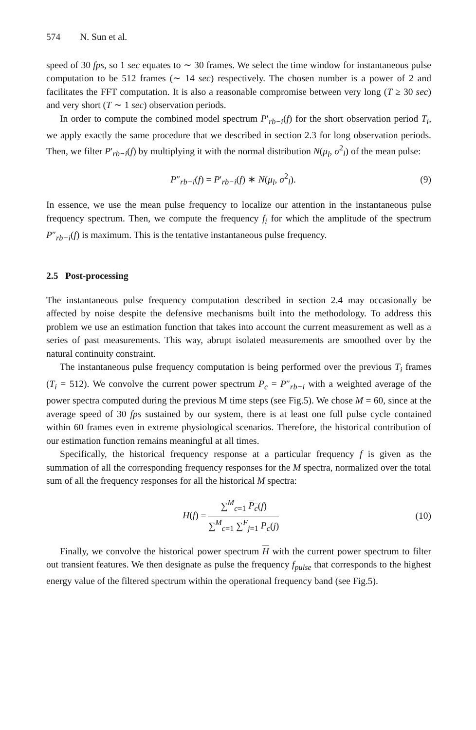574 N. Sun et al.
speed of 30 fps, so 1 sec equates to ∼ 30 frames. We select the time window for instantaneous pulse computation to be 512 frames (∼ 14 sec) respectively. The chosen number is a power of 2 and facilitates the FFT computation. It is also a reasonable compromise between very long (T ≥ 30 sec) and very short (T ∼ 1 sec) observation periods.
In order to compute the combined model spectrum P′<sub>rb−i</sub>(f) for the short observation period T<sub>i</sub>, we apply exactly the same procedure that we described in section 2.3 for long observation periods. Then, we filter P′<sub>rb−i</sub>(f) by multiplying it with the normal distribution N(μ<sub>l</sub>, σ<sup>2</sup><sub>l</sub>) of the mean pulse:
P″<sub>rb−i</sub>(f) = P′<sub>rb−i</sub>(f) ∗ N(μ<sub>l</sub>, σ<sup>2</sup><sub>l</sub>).
(9)
In essence, we use the mean pulse frequency to localize our attention in the instantaneous pulse frequency spectrum. Then, we compute the frequency f<sub>i</sub> for which the amplitude of the spectrum P″<sub>rb−i</sub>(f) is maximum. This is the tentative instantaneous pulse frequency.
2.5 Post-processing
The instantaneous pulse frequency computation described in section 2.4 may occasionally be affected by noise despite the defensive mechanisms built into the methodology. To address this problem we use an estimation function that takes into account the current measurement as well as a series of past measurements. This way, abrupt isolated measurements are smoothed over by the natural continuity constraint.
The instantaneous pulse frequency computation is being performed over the previous T<sub>i</sub> frames (T<sub>i</sub> = 512). We convolve the current power spectrum P<sub>c</sub> = P″<sub>rb−i</sub> with a weighted average of the power spectra computed during the previous M time steps (see Fig.5). We chose M = 60, since at the average speed of 30 fps sustained by our system, there is at least one full pulse cycle contained within 60 frames even in extreme physiological scenarios. Therefore, the historical contribution of our estimation function remains meaningful at all times.
Specifically, the historical frequency response at a particular frequency f is given as the summation of all the corresponding frequency responses for the M spectra, normalized over the total sum of all the frequency responses for all the historical M spectra:
H(f) = ∑<sup>M</sup><sub>c=1</sub> P<sub>c</sub>(f) ∑<sup>M</sup><sub>c=1</sub> ∑<sup>F</sup><sub>j=1</sub> P<sub>c</sub>(j)
(10)
Finally, we convolve the historical power spectrum H with the current power spectrum to filter out transient features. We then designate as pulse the frequency f<sub>pulse</sub> that corresponds to the highest energy value of the filtered spectrum within the operational frequency band (see Fig.5).